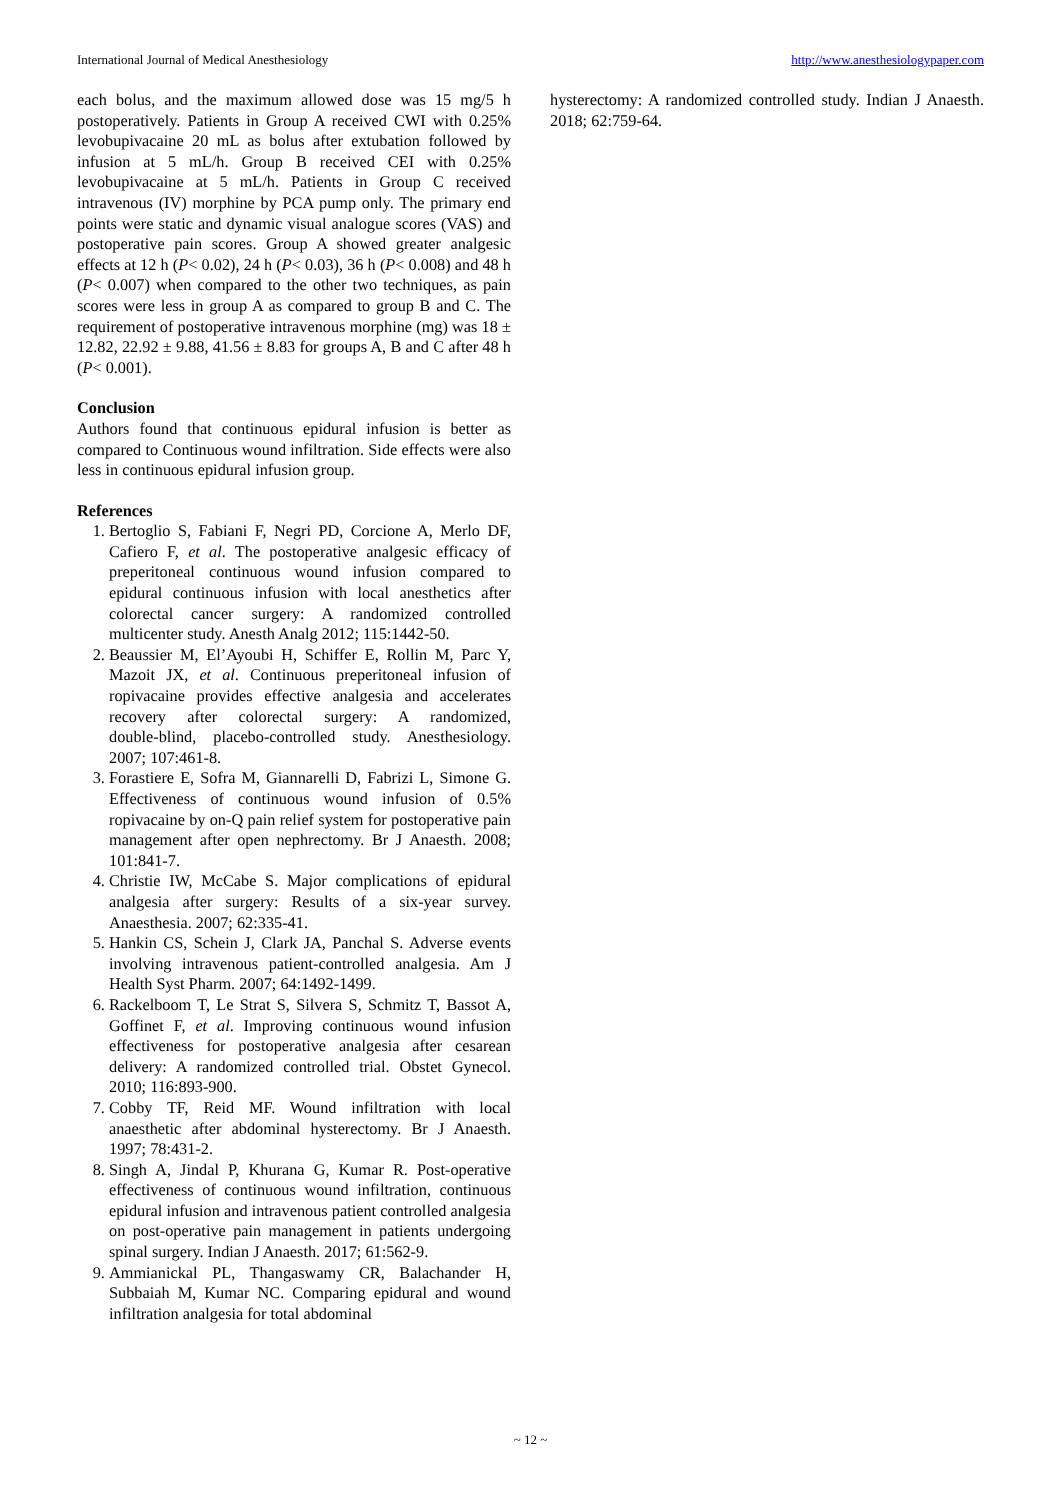International Journal of Medical Anesthesiology http://www.anesthesiologypaper.com
each bolus, and the maximum allowed dose was 15 mg/5 h postoperatively. Patients in Group A received CWI with 0.25% levobupivacaine 20 mL as bolus after extubation followed by infusion at 5 mL/h. Group B received CEI with 0.25% levobupivacaine at 5 mL/h. Patients in Group C received intravenous (IV) morphine by PCA pump only. The primary end points were static and dynamic visual analogue scores (VAS) and postoperative pain scores. Group A showed greater analgesic effects at 12 h (P< 0.02), 24 h (P< 0.03), 36 h (P< 0.008) and 48 h (P< 0.007) when compared to the other two techniques, as pain scores were less in group A as compared to group B and C. The requirement of postoperative intravenous morphine (mg) was 18 ± 12.82, 22.92 ± 9.88, 41.56 ± 8.83 for groups A, B and C after 48 h (P< 0.001).
Conclusion
Authors found that continuous epidural infusion is better as compared to Continuous wound infiltration. Side effects were also less in continuous epidural infusion group.
References
1. Bertoglio S, Fabiani F, Negri PD, Corcione A, Merlo DF, Cafiero F, et al. The postoperative analgesic efficacy of preperitoneal continuous wound infusion compared to epidural continuous infusion with local anesthetics after colorectal cancer surgery: A randomized controlled multicenter study. Anesth Analg 2012; 115:1442-50.
2. Beaussier M, El’Ayoubi H, Schiffer E, Rollin M, Parc Y, Mazoit JX, et al. Continuous preperitoneal infusion of ropivacaine provides effective analgesia and accelerates recovery after colorectal surgery: A randomized, double‑blind, placebo-controlled study. Anesthesiology. 2007; 107:461-8.
3. Forastiere E, Sofra M, Giannarelli D, Fabrizi L, Simone G. Effectiveness of continuous wound infusion of 0.5% ropivacaine by on-Q pain relief system for postoperative pain management after open nephrectomy. Br J Anaesth. 2008; 101:841-7.
4. Christie IW, McCabe S. Major complications of epidural analgesia after surgery: Results of a six-year survey. Anaesthesia. 2007; 62:335-41.
5. Hankin CS, Schein J, Clark JA, Panchal S. Adverse events involving intravenous patient-controlled analgesia. Am J Health Syst Pharm. 2007; 64:1492-1499.
6. Rackelboom T, Le Strat S, Silvera S, Schmitz T, Bassot A, Goffinet F, et al. Improving continuous wound infusion effectiveness for postoperative analgesia after cesarean delivery: A randomized controlled trial. Obstet Gynecol. 2010; 116:893-900.
7. Cobby TF, Reid MF. Wound infiltration with local anaesthetic after abdominal hysterectomy. Br J Anaesth. 1997; 78:431-2.
8. Singh A, Jindal P, Khurana G, Kumar R. Post-operative effectiveness of continuous wound infiltration, continuous epidural infusion and intravenous patient controlled analgesia on post-operative pain management in patients undergoing spinal surgery. Indian J Anaesth. 2017; 61:562-9.
9. Ammianickal PL, Thangaswamy CR, Balachander H, Subbaiah M, Kumar NC. Comparing epidural and wound infiltration analgesia for total abdominal
hysterectomy: A randomized controlled study. Indian J Anaesth. 2018; 62:759-64.
~ 12 ~